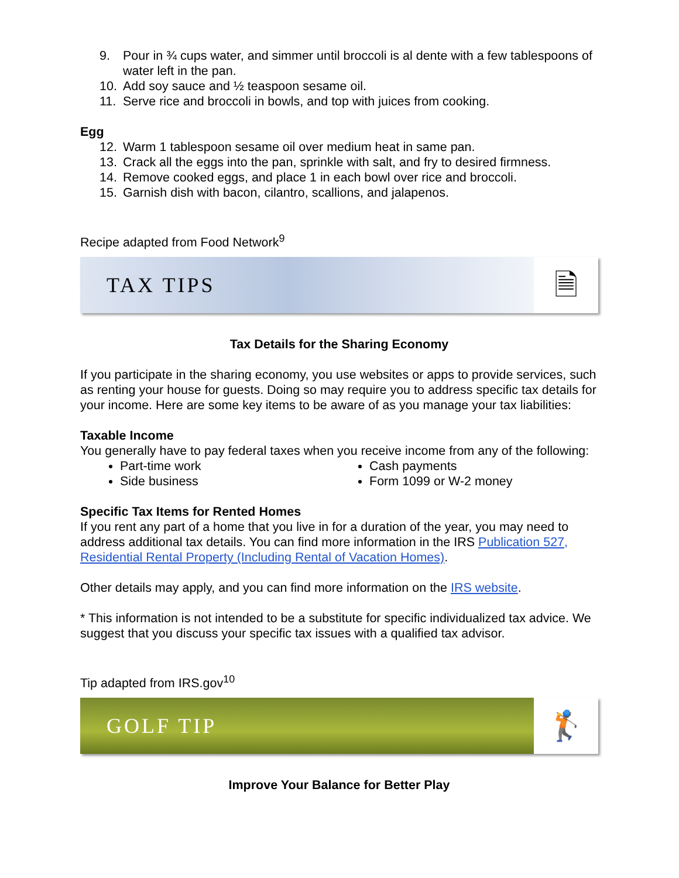9. Pour in ¾ cups water, and simmer until broccoli is al dente with a few tablespoons of water left in the pan.
10. Add soy sauce and ½ teaspoon sesame oil.
11. Serve rice and broccoli in bowls, and top with juices from cooking.
Egg
12. Warm 1 tablespoon sesame oil over medium heat in same pan.
13. Crack all the eggs into the pan, sprinkle with salt, and fry to desired firmness.
14. Remove cooked eggs, and place 1 in each bowl over rice and broccoli.
15. Garnish dish with bacon, cilantro, scallions, and jalapenos.
Recipe adapted from Food Network<sup>9</sup>
TAX TIPS 🗎
Tax Details for the Sharing Economy
If you participate in the sharing economy, you use websites or apps to provide services, such as renting your house for guests. Doing so may require you to address specific tax details for your income. Here are some key items to be aware of as you manage your tax liabilities:
Taxable Income
You generally have to pay federal taxes when you receive income from any of the following:
Part-time work
Side business
Cash payments
Form 1099 or W-2 money
Specific Tax Items for Rented Homes
If you rent any part of a home that you live in for a duration of the year, you may need to address additional tax details. You can find more information in the IRS Publication 527, Residential Rental Property (Including Rental of Vacation Homes).
Other details may apply, and you can find more information on the IRS website.
* This information is not intended to be a substitute for specific individualized tax advice. We suggest that you discuss your specific tax issues with a qualified tax advisor.
Tip adapted from IRS.gov<sup>10</sup>
GOLF TIP 🏌
Improve Your Balance for Better Play